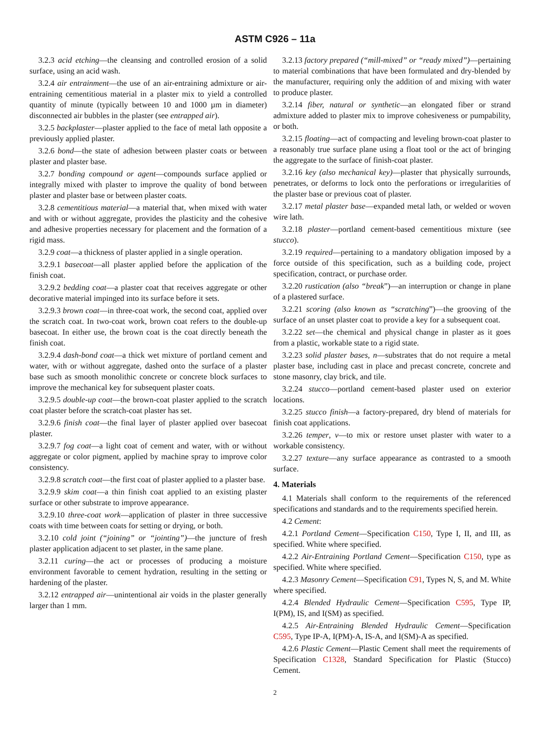ASTM C926 – 11a
3.2.3 acid etching—the cleansing and controlled erosion of a solid surface, using an acid wash.
3.2.4 air entrainment—the use of an air-entraining admixture or air-entraining cementitious material in a plaster mix to yield a controlled quantity of minute (typically between 10 and 1000 µm in diameter) disconnected air bubbles in the plaster (see entrapped air).
3.2.5 backplaster—plaster applied to the face of metal lath opposite a previously applied plaster.
3.2.6 bond—the state of adhesion between plaster coats or between plaster and plaster base.
3.2.7 bonding compound or agent—compounds surface applied or integrally mixed with plaster to improve the quality of bond between plaster and plaster base or between plaster coats.
3.2.8 cementitious material—a material that, when mixed with water and with or without aggregate, provides the plasticity and the cohesive and adhesive properties necessary for placement and the formation of a rigid mass.
3.2.9 coat—a thickness of plaster applied in a single operation.
3.2.9.1 basecoat—all plaster applied before the application of the finish coat.
3.2.9.2 bedding coat—a plaster coat that receives aggregate or other decorative material impinged into its surface before it sets.
3.2.9.3 brown coat—in three-coat work, the second coat, applied over the scratch coat. In two-coat work, brown coat refers to the double-up basecoat. In either use, the brown coat is the coat directly beneath the finish coat.
3.2.9.4 dash-bond coat—a thick wet mixture of portland cement and water, with or without aggregate, dashed onto the surface of a plaster base such as smooth monolithic concrete or concrete block surfaces to improve the mechanical key for subsequent plaster coats.
3.2.9.5 double-up coat—the brown-coat plaster applied to the scratch coat plaster before the scratch-coat plaster has set.
3.2.9.6 finish coat—the final layer of plaster applied over basecoat plaster.
3.2.9.7 fog coat—a light coat of cement and water, with or without aggregate or color pigment, applied by machine spray to improve color consistency.
3.2.9.8 scratch coat—the first coat of plaster applied to a plaster base.
3.2.9.9 skim coat—a thin finish coat applied to an existing plaster surface or other substrate to improve appearance.
3.2.9.10 three-coat work—application of plaster in three successive coats with time between coats for setting or drying, or both.
3.2.10 cold joint (“joining” or “jointing”)—the juncture of fresh plaster application adjacent to set plaster, in the same plane.
3.2.11 curing—the act or processes of producing a moisture environment favorable to cement hydration, resulting in the setting or hardening of the plaster.
3.2.12 entrapped air—unintentional air voids in the plaster generally larger than 1 mm.
3.2.13 factory prepared (“mill-mixed” or “ready mixed”)—pertaining to material combinations that have been formulated and dry-blended by the manufacturer, requiring only the addition of and mixing with water to produce plaster.
3.2.14 fiber, natural or synthetic—an elongated fiber or strand admixture added to plaster mix to improve cohesiveness or pumpability, or both.
3.2.15 floating—act of compacting and leveling brown-coat plaster to a reasonably true surface plane using a float tool or the act of bringing the aggregate to the surface of finish-coat plaster.
3.2.16 key (also mechanical key)—plaster that physically surrounds, penetrates, or deforms to lock onto the perforations or irregularities of the plaster base or previous coat of plaster.
3.2.17 metal plaster base—expanded metal lath, or welded or woven wire lath.
3.2.18 plaster—portland cement-based cementitious mixture (see stucco).
3.2.19 required—pertaining to a mandatory obligation imposed by a force outside of this specification, such as a building code, project specification, contract, or purchase order.
3.2.20 rustication (also “break”)—an interruption or change in plane of a plastered surface.
3.2.21 scoring (also known as “scratching”)—the grooving of the surface of an unset plaster coat to provide a key for a subsequent coat.
3.2.22 set—the chemical and physical change in plaster as it goes from a plastic, workable state to a rigid state.
3.2.23 solid plaster bases, n—substrates that do not require a metal plaster base, including cast in place and precast concrete, concrete and stone masonry, clay brick, and tile.
3.2.24 stucco—portland cement-based plaster used on exterior locations.
3.2.25 stucco finish—a factory-prepared, dry blend of materials for finish coat applications.
3.2.26 temper, v—to mix or restore unset plaster with water to a workable consistency.
3.2.27 texture—any surface appearance as contrasted to a smooth surface.
4. Materials
4.1 Materials shall conform to the requirements of the referenced specifications and standards and to the requirements specified herein.
4.2 Cement:
4.2.1 Portland Cement—Specification C150, Type I, II, and III, as specified. White where specified.
4.2.2 Air-Entraining Portland Cement—Specification C150, type as specified. White where specified.
4.2.3 Masonry Cement—Specification C91, Types N, S, and M. White where specified.
4.2.4 Blended Hydraulic Cement—Specification C595, Type IP, I(PM), IS, and I(SM) as specified.
4.2.5 Air-Entraining Blended Hydraulic Cement—Specification C595, Type IP-A, I(PM)-A, IS-A, and I(SM)-A as specified.
4.2.6 Plastic Cement—Plastic Cement shall meet the requirements of Specification C1328, Standard Specification for Plastic (Stucco) Cement.
2